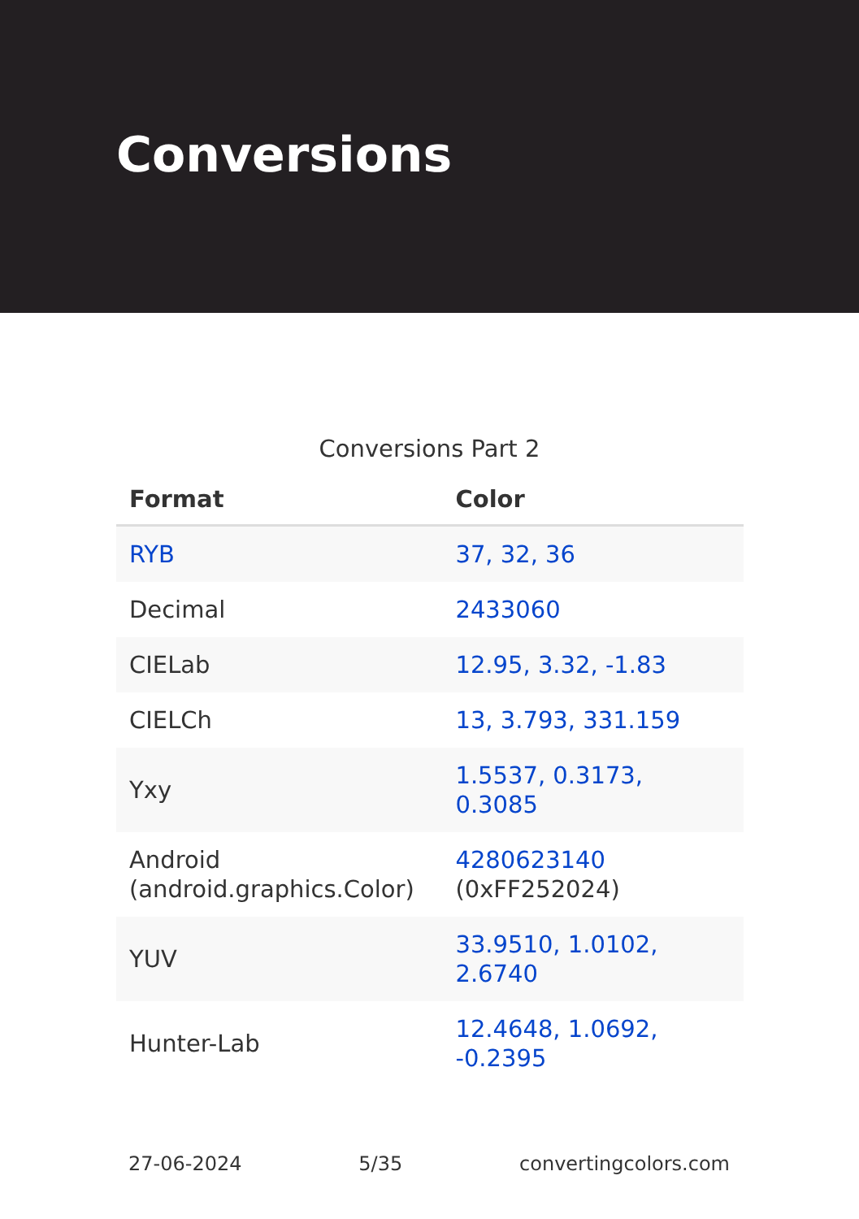Conversions
Conversions Part 2
| Format | Color |
| --- | --- |
| RYB | 37, 32, 36 |
| Decimal | 2433060 |
| CIELab | 12.95, 3.32, -1.83 |
| CIELCh | 13, 3.793, 331.159 |
| Yxy | 1.5537, 0.3173, 0.3085 |
| Android (android.graphics.Color) | 4280623140 (0xFF252024) |
| YUV | 33.9510, 1.0102, 2.6740 |
| Hunter-Lab | 12.4648, 1.0692, -0.2395 |
27-06-2024 5/35 convertingcolors.com